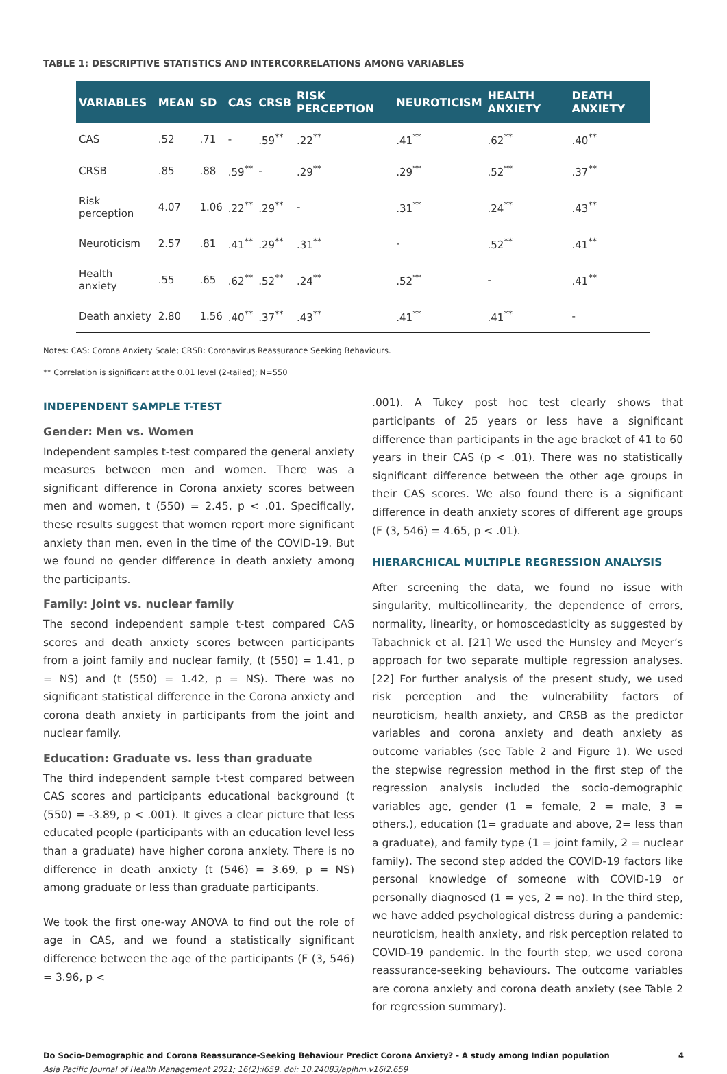TABLE 1: DESCRIPTIVE STATISTICS AND INTERCORRELATIONS AMONG VARIABLES
| VARIABLES | MEAN | SD | CAS | CRSB | RISK PERCEPTION | NEUROTICISM | HEALTH ANXIETY | DEATH ANXIETY |
| --- | --- | --- | --- | --- | --- | --- | --- | --- |
| CAS | .52 | .71 | - | .59<sup>**</sup> | .22<sup>**</sup> | .41<sup>**</sup> | .62<sup>**</sup> | .40<sup>**</sup> |
| CRSB | .85 | .88 | .59<sup>**</sup> | - | .29<sup>**</sup> | .29<sup>**</sup> | .52<sup>**</sup> | .37<sup>**</sup> |
| Risk perception | 4.07 | 1.06 | .22<sup>**</sup> | .29<sup>**</sup> | - | .31<sup>**</sup> | .24<sup>**</sup> | .43<sup>**</sup> |
| Neuroticism | 2.57 | .81 | .41<sup>**</sup> | .29<sup>**</sup> | .31<sup>**</sup> | - | .52<sup>**</sup> | .41<sup>**</sup> |
| Health anxiety | .55 | .65 | .62<sup>**</sup> | .52<sup>**</sup> | .24<sup>**</sup> | .52<sup>**</sup> | - | .41<sup>**</sup> |
| Death anxiety | 2.80 | 1.56 | .40<sup>**</sup> | .37<sup>**</sup> | .43<sup>**</sup> | .41<sup>**</sup> | .41<sup>**</sup> | - |
Notes: CAS: Corona Anxiety Scale; CRSB: Coronavirus Reassurance Seeking Behaviours.
** Correlation is significant at the 0.01 level (2-tailed); N=550
INDEPENDENT SAMPLE T-TEST
Gender: Men vs. Women
Independent samples t-test compared the general anxiety measures between men and women. There was a significant difference in Corona anxiety scores between men and women, t (550) = 2.45, p < .01. Specifically, these results suggest that women report more significant anxiety than men, even in the time of the COVID-19. But we found no gender difference in death anxiety among the participants.
Family: Joint vs. nuclear family
The second independent sample t-test compared CAS scores and death anxiety scores between participants from a joint family and nuclear family, (t (550) = 1.41, p = NS) and (t (550) = 1.42, p = NS). There was no significant statistical difference in the Corona anxiety and corona death anxiety in participants from the joint and nuclear family.
Education: Graduate vs. less than graduate
The third independent sample t-test compared between CAS scores and participants educational background (t (550) = -3.89, p < .001). It gives a clear picture that less educated people (participants with an education level less than a graduate) have higher corona anxiety. There is no difference in death anxiety (t (546) = 3.69, p = NS) among graduate or less than graduate participants.
We took the first one-way ANOVA to find out the role of age in CAS, and we found a statistically significant difference between the age of the participants (F (3, 546) = 3.96, p <
.001). A Tukey post hoc test clearly shows that participants of 25 years or less have a significant difference than participants in the age bracket of 41 to 60 years in their CAS (p < .01). There was no statistically significant difference between the other age groups in their CAS scores. We also found there is a significant difference in death anxiety scores of different age groups (F (3, 546) = 4.65, p < .01).
HIERARCHICAL MULTIPLE REGRESSION ANALYSIS
After screening the data, we found no issue with singularity, multicollinearity, the dependence of errors, normality, linearity, or homoscedasticity as suggested by Tabachnick et al. [21] We used the Hunsley and Meyer’s approach for two separate multiple regression analyses. [22] For further analysis of the present study, we used risk perception and the vulnerability factors of neuroticism, health anxiety, and CRSB as the predictor variables and corona anxiety and death anxiety as outcome variables (see Table 2 and Figure 1). We used the stepwise regression method in the first step of the regression analysis included the socio-demographic variables age, gender (1 = female, 2 = male, 3 = others.), education (1= graduate and above, 2= less than a graduate), and family type (1 = joint family, 2 = nuclear family). The second step added the COVID-19 factors like personal knowledge of someone with COVID-19 or personally diagnosed (1 = yes, 2 = no). In the third step, we have added psychological distress during a pandemic: neuroticism, health anxiety, and risk perception related to COVID-19 pandemic. In the fourth step, we used corona reassurance-seeking behaviours. The outcome variables are corona anxiety and corona death anxiety (see Table 2 for regression summary).
Do Socio-Demographic and Corona Reassurance-Seeking Behaviour Predict Corona Anxiety? - A study among Indian population 4
Asia Pacific Journal of Health Management 2021; 16(2):i659. doi: 10.24083/apjhm.v16i2.659